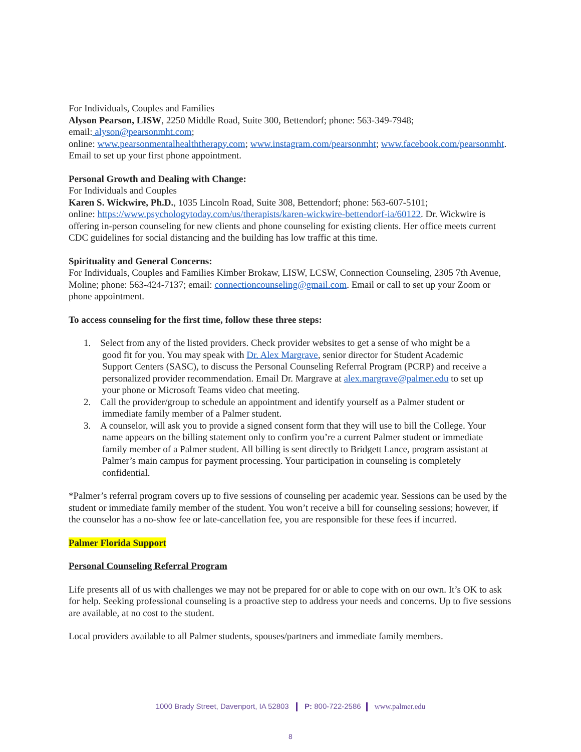For Individuals, Couples and Families
Alyson Pearson, LISW, 2250 Middle Road, Suite 300, Bettendorf; phone: 563-349-7948;
email: alyson@pearsonmht.com;
online: www.pearsonmentalhealththerapy.com; www.instagram.com/pearsonmht; www.facebook.com/pearsonmht. Email to set up your first phone appointment.
Personal Growth and Dealing with Change:
For Individuals and Couples
Karen S. Wickwire, Ph.D., 1035 Lincoln Road, Suite 308, Bettendorf; phone: 563-607-5101;
online: https://www.psychologytoday.com/us/therapists/karen-wickwire-bettendorf-ia/60122. Dr. Wickwire is offering in-person counseling for new clients and phone counseling for existing clients. Her office meets current CDC guidelines for social distancing and the building has low traffic at this time.
Spirituality and General Concerns:
For Individuals, Couples and Families Kimber Brokaw, LISW, LCSW, Connection Counseling, 2305 7th Avenue, Moline; phone: 563-424-7137; email: connectioncounseling@gmail.com. Email or call to set up your Zoom or phone appointment.
To access counseling for the first time, follow these three steps:
1. Select from any of the listed providers. Check provider websites to get a sense of who might be a
good fit for you. You may speak with Dr. Alex Margrave, senior director for Student Academic
Support Centers (SASC), to discuss the Personal Counseling Referral Program (PCRP) and receive a
personalized provider recommendation. Email Dr. Margrave at alex.margrave@palmer.edu to set up
your phone or Microsoft Teams video chat meeting.
2. Call the provider/group to schedule an appointment and identify yourself as a Palmer student or
immediate family member of a Palmer student.
3. A counselor, will ask you to provide a signed consent form that they will use to bill the College. Your
name appears on the billing statement only to confirm you’re a current Palmer student or immediate
family member of a Palmer student. All billing is sent directly to Bridgett Lance, program assistant at
Palmer’s main campus for payment processing. Your participation in counseling is completely
confidential.
*Palmer’s referral program covers up to five sessions of counseling per academic year. Sessions can be used by the student or immediate family member of the student. You won’t receive a bill for counseling sessions; however, if the counselor has a no-show fee or late-cancellation fee, you are responsible for these fees if incurred.
Palmer Florida Support
Personal Counseling Referral Program
Life presents all of us with challenges we may not be prepared for or able to cope with on our own. It’s OK to ask for help. Seeking professional counseling is a proactive step to address your needs and concerns. Up to five sessions are available, at no cost to the student.
Local providers available to all Palmer students, spouses/partners and immediate family members.
1000 Brady Street, Davenport, IA 52803 P: 800-722-2586 www.palmer.edu
8